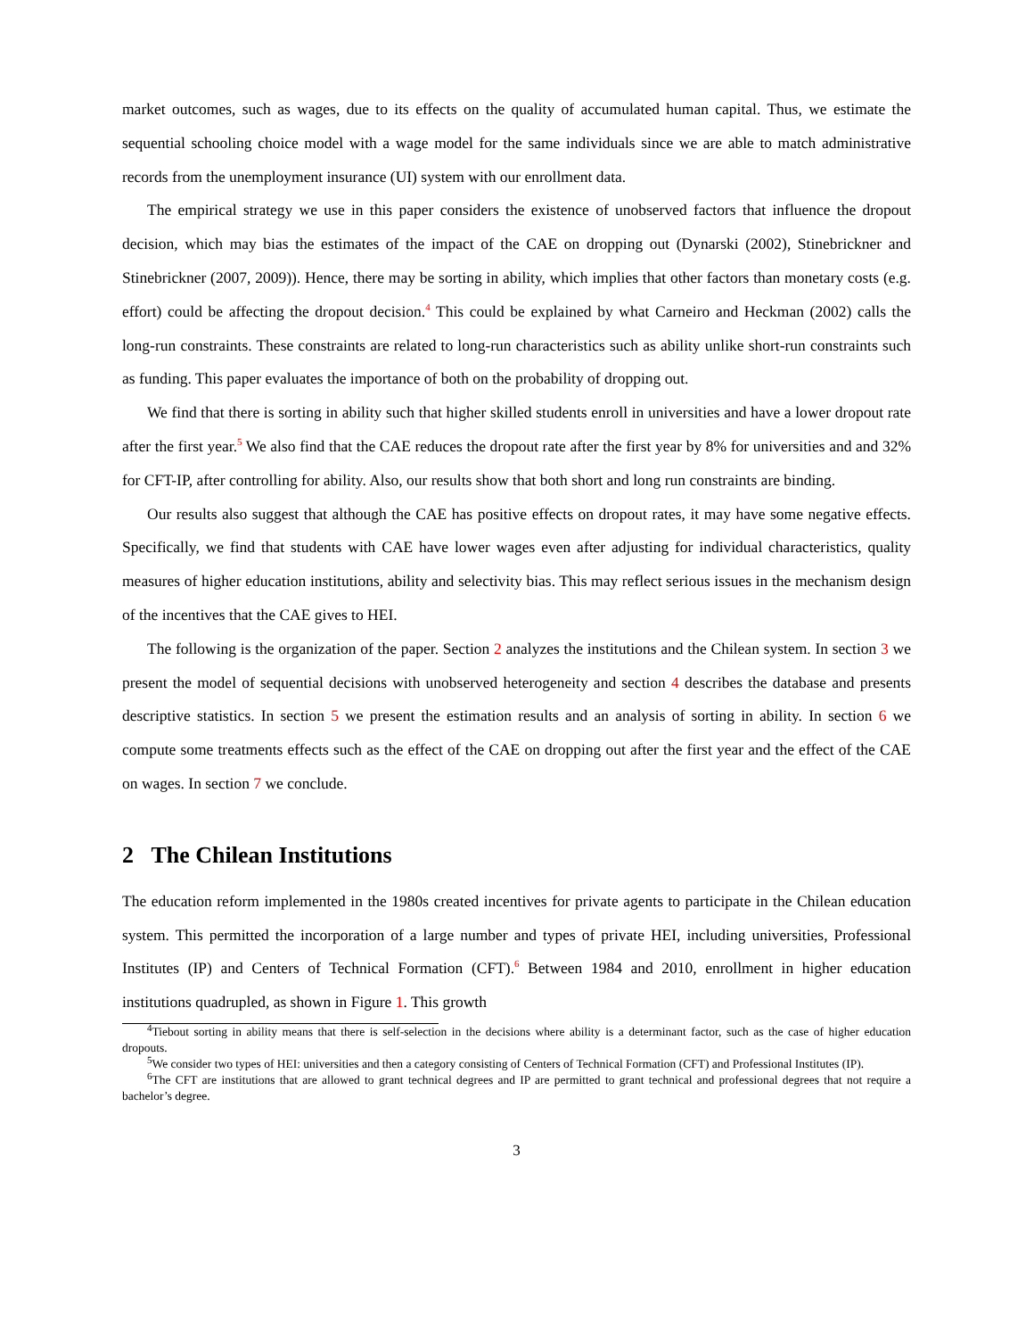market outcomes, such as wages, due to its effects on the quality of accumulated human capital. Thus, we estimate the sequential schooling choice model with a wage model for the same individuals since we are able to match administrative records from the unemployment insurance (UI) system with our enrollment data.
The empirical strategy we use in this paper considers the existence of unobserved factors that influence the dropout decision, which may bias the estimates of the impact of the CAE on dropping out (Dynarski (2002), Stinebrickner and Stinebrickner (2007, 2009)). Hence, there may be sorting in ability, which implies that other factors than monetary costs (e.g. effort) could be affecting the dropout decision.<sup>4</sup> This could be explained by what Carneiro and Heckman (2002) calls the long-run constraints. These constraints are related to long-run characteristics such as ability unlike short-run constraints such as funding. This paper evaluates the importance of both on the probability of dropping out.
We find that there is sorting in ability such that higher skilled students enroll in universities and have a lower dropout rate after the first year.<sup>5</sup> We also find that the CAE reduces the dropout rate after the first year by 8% for universities and and 32% for CFT-IP, after controlling for ability. Also, our results show that both short and long run constraints are binding.
Our results also suggest that although the CAE has positive effects on dropout rates, it may have some negative effects. Specifically, we find that students with CAE have lower wages even after adjusting for individual characteristics, quality measures of higher education institutions, ability and selectivity bias. This may reflect serious issues in the mechanism design of the incentives that the CAE gives to HEI.
The following is the organization of the paper. Section 2 analyzes the institutions and the Chilean system. In section 3 we present the model of sequential decisions with unobserved heterogeneity and section 4 describes the database and presents descriptive statistics. In section 5 we present the estimation results and an analysis of sorting in ability. In section 6 we compute some treatments effects such as the effect of the CAE on dropping out after the first year and the effect of the CAE on wages. In section 7 we conclude.
2 The Chilean Institutions
The education reform implemented in the 1980s created incentives for private agents to participate in the Chilean education system. This permitted the incorporation of a large number and types of private HEI, including universities, Professional Institutes (IP) and Centers of Technical Formation (CFT).<sup>6</sup> Between 1984 and 2010, enrollment in higher education institutions quadrupled, as shown in Figure 1. This growth
<sup>4</sup> Tiebout sorting in ability means that there is self-selection in the decisions where ability is a determinant factor, such as the case of higher education dropouts.
<sup>5</sup> We consider two types of HEI: universities and then a category consisting of Centers of Technical Formation (CFT) and Professional Institutes (IP).
<sup>6</sup> The CFT are institutions that are allowed to grant technical degrees and IP are permitted to grant technical and professional degrees that not require a bachelor’s degree.
3